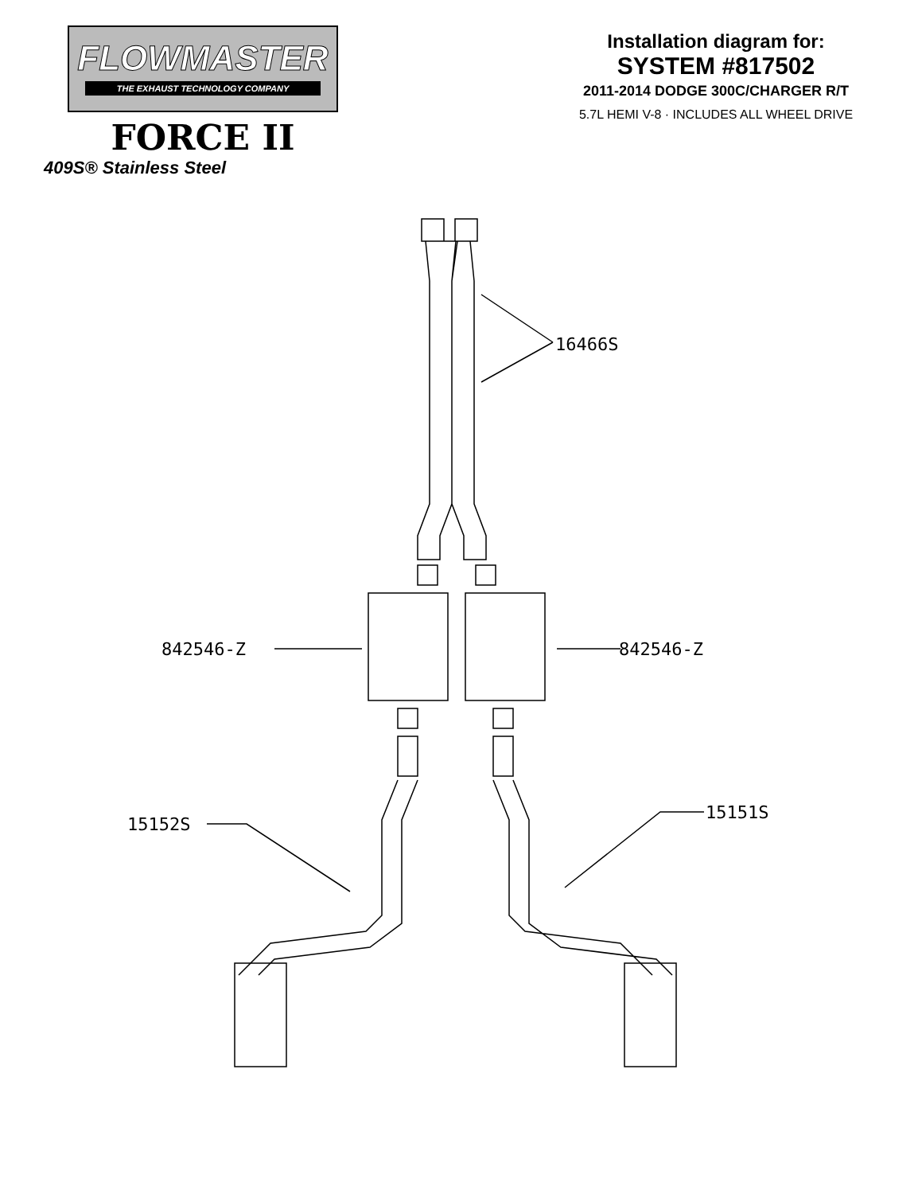FLOWMASTER
THE EXHAUST TECHNOLOGY COMPANY
FORCE II
409S® Stainless Steel
Installation diagram for:
SYSTEM #817502
2011-2014 DODGE 300C/CHARGER R/T
5.7L HEMI V-8 · INCLUDES ALL WHEEL DRIVE
16466S
842546-Z 842546-Z
15152S
15151S